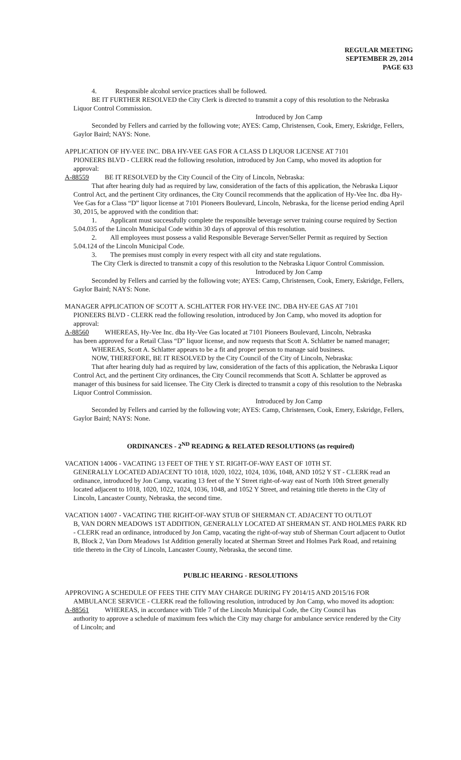REGULAR MEETING
SEPTEMBER 29, 2014
PAGE 633
4. Responsible alcohol service practices shall be followed.
BE IT FURTHER RESOLVED the City Clerk is directed to transmit a copy of this resolution to the Nebraska Liquor Control Commission.
Introduced by Jon Camp
Seconded by Fellers and carried by the following vote; AYES: Camp, Christensen, Cook, Emery, Eskridge, Fellers, Gaylor Baird; NAYS: None.
APPLICATION OF HY-VEE INC. DBA HY-VEE GAS FOR A CLASS D LIQUOR LICENSE AT 7101
PIONEERS BLVD - CLERK read the following resolution, introduced by Jon Camp, who moved its adoption for approval:
A-88559 BE IT RESOLVED by the City Council of the City of Lincoln, Nebraska:
That after hearing duly had as required by law, consideration of the facts of this application, the Nebraska Liquor Control Act, and the pertinent City ordinances, the City Council recommends that the application of Hy-Vee Inc. dba Hy-Vee Gas for a Class “D” liquor license at 7101 Pioneers Boulevard, Lincoln, Nebraska, for the license period ending April 30, 2015, be approved with the condition that:
1. Applicant must successfully complete the responsible beverage server training course required by Section 5.04.035 of the Lincoln Municipal Code within 30 days of approval of this resolution.
2. All employees must possess a valid Responsible Beverage Server/Seller Permit as required by Section 5.04.124 of the Lincoln Municipal Code.
3. The premises must comply in every respect with all city and state regulations.
The City Clerk is directed to transmit a copy of this resolution to the Nebraska Liquor Control Commission.
Introduced by Jon Camp
Seconded by Fellers and carried by the following vote; AYES: Camp, Christensen, Cook, Emery, Eskridge, Fellers, Gaylor Baird; NAYS: None.
MANAGER APPLICATION OF SCOTT A. SCHLATTER FOR HY-VEE INC. DBA HY-EE GAS AT 7101
PIONEERS BLVD - CLERK read the following resolution, introduced by Jon Camp, who moved its adoption for approval:
A-88560 WHEREAS, Hy-Vee Inc. dba Hy-Vee Gas located at 7101 Pioneers Boulevard, Lincoln, Nebraska
has been approved for a Retail Class “D” liquor license, and now requests that Scott A. Schlatter be named manager;
WHEREAS, Scott A. Schlatter appears to be a fit and proper person to manage said business.
NOW, THEREFORE, BE IT RESOLVED by the City Council of the City of Lincoln, Nebraska:
That after hearing duly had as required by law, consideration of the facts of this application, the Nebraska Liquor Control Act, and the pertinent City ordinances, the City Council recommends that Scott A. Schlatter be approved as manager of this business for said licensee. The City Clerk is directed to transmit a copy of this resolution to the Nebraska Liquor Control Commission.
Introduced by Jon Camp
Seconded by Fellers and carried by the following vote; AYES: Camp, Christensen, Cook, Emery, Eskridge, Fellers, Gaylor Baird; NAYS: None.
ORDINANCES - 2<sup>ND</sup> READING & RELATED RESOLUTIONS (as required)
VACATION 14006 - VACATING 13 FEET OF THE Y ST. RIGHT-OF-WAY EAST OF 10TH ST.
GENERALLY LOCATED ADJACENT TO 1018, 1020, 1022, 1024, 1036, 1048, AND 1052 Y ST - CLERK read an ordinance, introduced by Jon Camp, vacating 13 feet of the Y Street right-of-way east of North 10th Street generally located adjacent to 1018, 1020, 1022, 1024, 1036, 1048, and 1052 Y Street, and retaining title thereto in the City of Lincoln, Lancaster County, Nebraska, the second time.
VACATION 14007 - VACATING THE RIGHT-OF-WAY STUB OF SHERMAN CT. ADJACENT TO OUTLOT
B, VAN DORN MEADOWS 1ST ADDITION, GENERALLY LOCATED AT SHERMAN ST. AND HOLMES PARK RD - CLERK read an ordinance, introduced by Jon Camp, vacating the right-of-way stub of Sherman Court adjacent to Outlot B, Block 2, Van Dorn Meadows 1st Addition generally located at Sherman Street and Holmes Park Road, and retaining title thereto in the City of Lincoln, Lancaster County, Nebraska, the second time.
PUBLIC HEARING - RESOLUTIONS
APPROVING A SCHEDULE OF FEES THE CITY MAY CHARGE DURING FY 2014/15 AND 2015/16 FOR
AMBULANCE SERVICE - CLERK read the following resolution, introduced by Jon Camp, who moved its adoption:
A-88561 WHEREAS, in accordance with Title 7 of the Lincoln Municipal Code, the City Council has
authority to approve a schedule of maximum fees which the City may charge for ambulance service rendered by the City of Lincoln; and